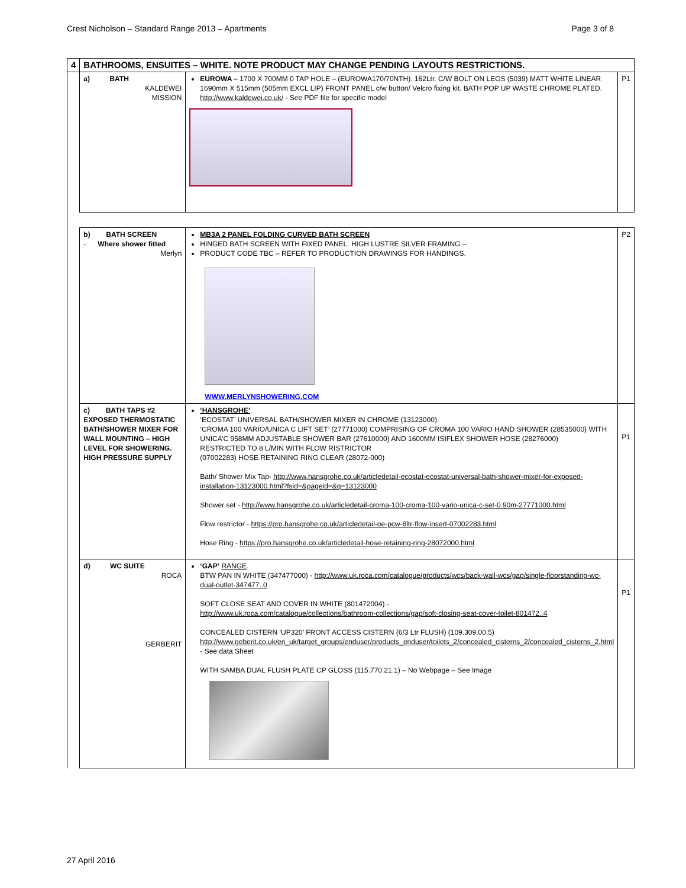Crest Nicholson – Standard Range 2013 – Apartments Page 3 of 8
| 4 | BATHROOMS, ENSUITES – WHITE. NOTE PRODUCT MAY CHANGE PENDING LAYOUTS RESTRICTIONS. | | |
| | a) BATH KALDEWEI MISSION | EUROWA – 1700 X 700MM 0 TAP HOLE – (EUROWA170/70NTH). 162Ltr. C/W BOLT ON LEGS (5039) MATT WHITE LINEAR 1690mm X 515mm (505mm EXCL LIP) FRONT PANEL c/w button/ Velcro fixing kit. BATH POP UP WASTE CHROME PLATED. http://www.kaldewei.co.uk/ - See PDF file for specific model | P1 |
| | b) BATH SCREEN - Where shower fitted Merlyn | MB3A 2 PANEL FOLDING CURVED BATH SCREEN HINGED BATH SCREEN WITH FIXED PANEL. HIGH LUSTRE SILVER FRAMING – PRODUCT CODE TBC – REFER TO PRODUCTION DRAWINGS FOR HANDINGS. WWW.MERLYNSHOWERING.COM | P2 |
| | c) BATH TAPS #2 EXPOSED THERMOSTATIC BATH/SHOWER MIXER FOR WALL MOUNTING – HIGH LEVEL FOR SHOWERING. HIGH PRESSURE SUPPLY | ‘HANSGROHE’ ‘ECOSTAT’ UNIVERSAL BATH/SHOWER MIXER IN CHROME (13123000). ‘CROMA 100 VARIO/UNICA C LIFT SET’ (27771000) COMPRISING OF CROMA 100 VARIO HAND SHOWER (28535000) WITH UNICA’C 958MM ADJUSTABLE SHOWER BAR (27610000) AND 1600MM ISIFLEX SHOWER HOSE (28276000) RESTRICTED TO 8 L/MIN WITH FLOW RISTRICTOR (07002283) HOSE RETAINING RING CLEAR (28072-000) Bath/ Shower Mix Tap- http://www.hansgrohe.co.uk/articledetail-ecostat-ecostat-universal-bath-shower-mixer-for-exposed-installation-13123000.html?fsid=&pageid=&q=13123000 Shower set - http://www.hansgrohe.co.uk/articledetail-croma-100-croma-100-vario-unica-c-set-0.90m-27771000.html Flow restrictor - https://pro.hansgrohe.co.uk/articledetail-oe-pcw-8ltr-flow-insert-07002283.html Hose Ring - https://pro.hansgrohe.co.uk/articledetail-hose-retaining-ring-28072000.html | P1 |
| | d) WC SUITE ROCA GERBERIT | ‘GAP’ RANGE . BTW PAN IN WHITE (347477000) - http://www.uk.roca.com/catalogue/products/wcs/back-wall-wcs/gap/single-floorstanding-wc-dual-outlet-347477..0 SOFT CLOSE SEAT AND COVER IN WHITE (801472004) - http://www.uk.roca.com/catalogue/collections/bathroom-collections/gap/soft-closing-seat-cover-toilet-801472..4 CONCEALED CISTERN ‘UP320’ FRONT ACCESS CISTERN (6/3 Ltr FLUSH) (109.309.00.5) http://www.geberit.co.uk/en_uk/target_groups/enduser/products_enduser/toilets_2/concealed_cisterns_2/concealed_cisterns_2.html - See data Sheet WITH SAMBA DUAL FLUSH PLATE CP GLOSS (115.770.21.1) – No Webpage – See Image | P1 |
27 April 2016